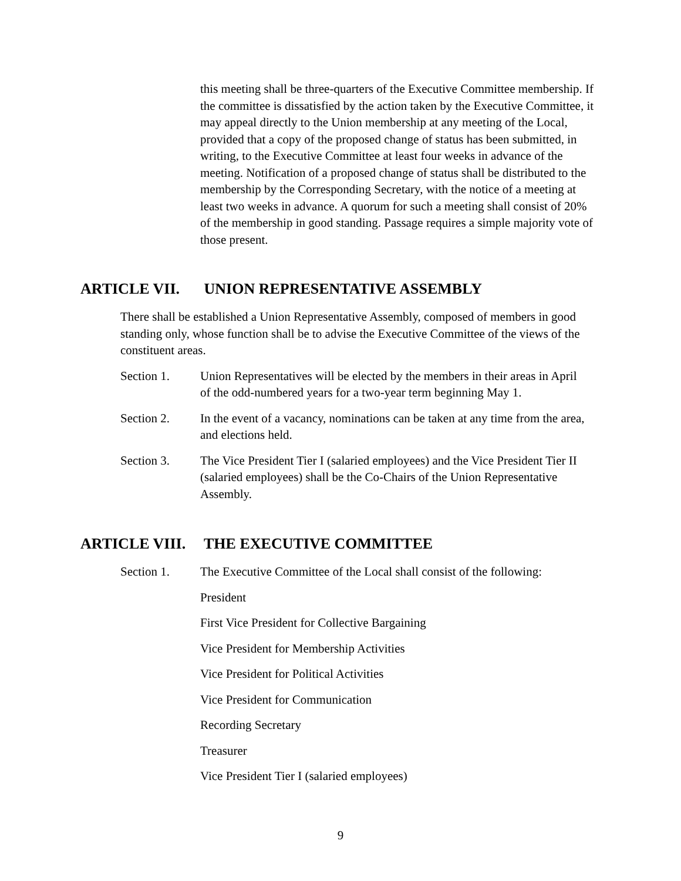this meeting shall be three-quarters of the Executive Committee membership. If the committee is dissatisfied by the action taken by the Executive Committee, it may appeal directly to the Union membership at any meeting of the Local, provided that a copy of the proposed change of status has been submitted, in writing, to the Executive Committee at least four weeks in advance of the meeting. Notification of a proposed change of status shall be distributed to the membership by the Corresponding Secretary, with the notice of a meeting at least two weeks in advance. A quorum for such a meeting shall consist of 20% of the membership in good standing. Passage requires a simple majority vote of those present.
ARTICLE VII. UNION REPRESENTATIVE ASSEMBLY
There shall be established a Union Representative Assembly, composed of members in good standing only, whose function shall be to advise the Executive Committee of the views of the constituent areas.
Section 1. Union Representatives will be elected by the members in their areas in April of the odd-numbered years for a two-year term beginning May 1.
Section 2. In the event of a vacancy, nominations can be taken at any time from the area, and elections held.
Section 3. The Vice President Tier I (salaried employees) and the Vice President Tier II (salaried employees) shall be the Co-Chairs of the Union Representative Assembly.
ARTICLE VIII. THE EXECUTIVE COMMITTEE
Section 1. The Executive Committee of the Local shall consist of the following:
President
First Vice President for Collective Bargaining
Vice President for Membership Activities
Vice President for Political Activities
Vice President for Communication
Recording Secretary
Treasurer
Vice President Tier I (salaried employees)
9